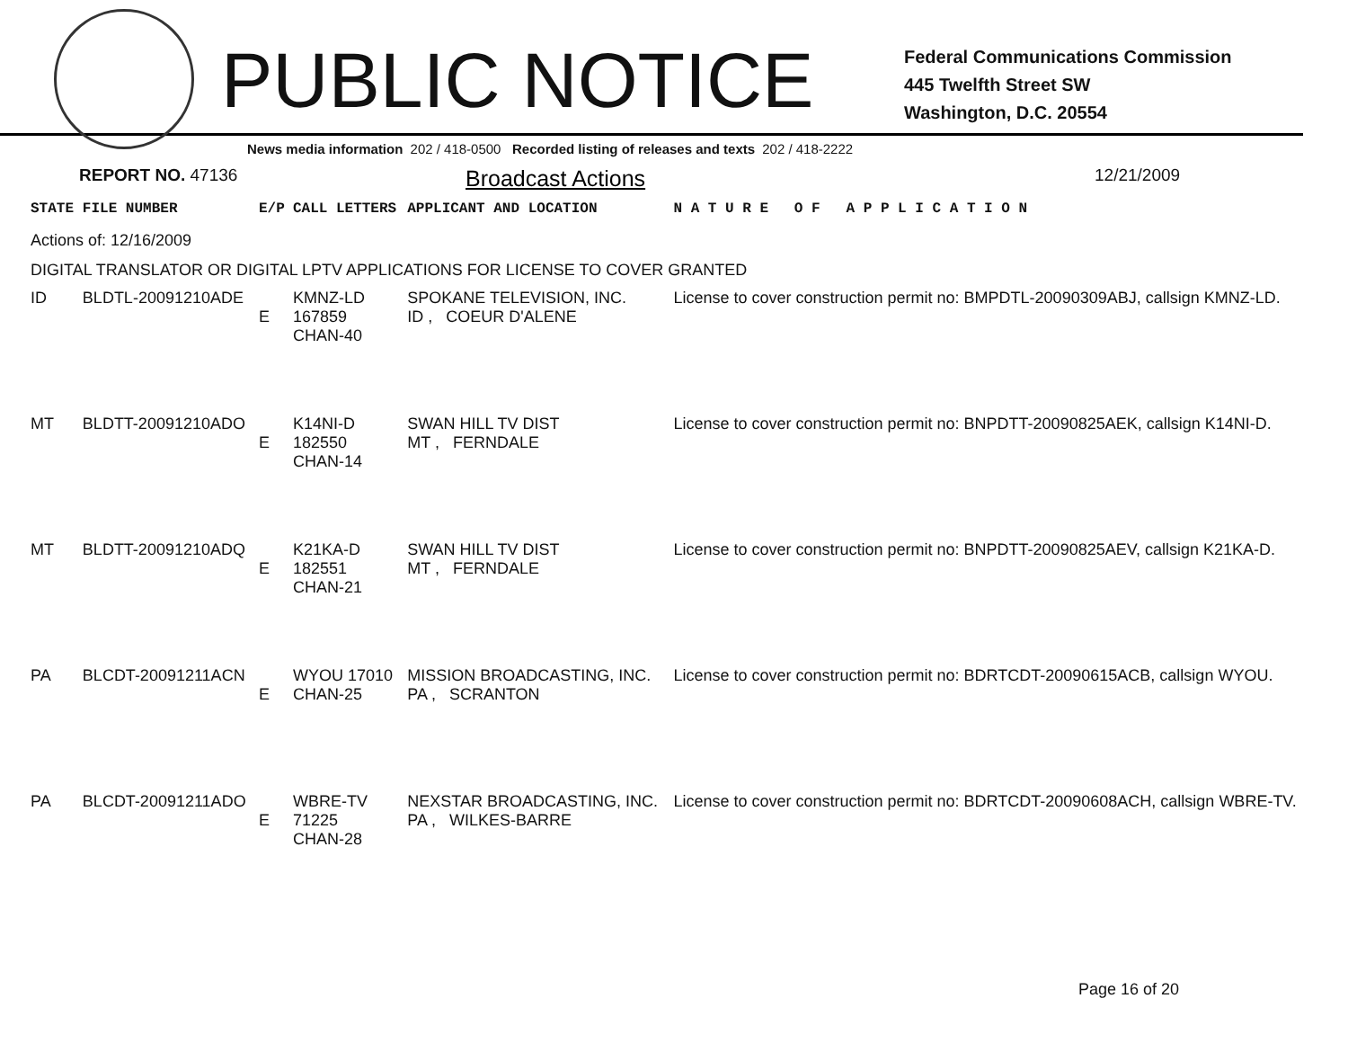PUBLIC NOTICE
Federal Communications Commission
445 Twelfth Street SW
Washington, D.C. 20554
News media information 202 / 418-0500 Recorded listing of releases and texts 202 / 418-2222
REPORT NO. 47136
Broadcast Actions
12/21/2009
| STATE | FILE NUMBER | E/P | CALL LETTERS | APPLICANT AND LOCATION | N A T U R E O F A P P L I C A T I O N |
| --- | --- | --- | --- | --- | --- |
| Actions of: 12/16/2009 | | | | | |
| DIGITAL TRANSLATOR OR DIGITAL LPTV APPLICATIONS FOR LICENSE TO COVER GRANTED | | | | | |
| ID | BLDTL-20091210ADE | E | KMNZ-LD 167859 CHAN-40 | SPOKANE TELEVISION, INC. ID , COEUR D'ALENE | License to cover construction permit no: BMPDTL-20090309ABJ, callsign KMNZ-LD. |
| MT | BLDTT-20091210ADO | E | K14NI-D 182550 CHAN-14 | SWAN HILL TV DIST MT , FERNDALE | License to cover construction permit no: BNPDTT-20090825AEK, callsign K14NI-D. |
| MT | BLDTT-20091210ADQ | E | K21KA-D 182551 CHAN-21 | SWAN HILL TV DIST MT , FERNDALE | License to cover construction permit no: BNPDTT-20090825AEV, callsign K21KA-D. |
| PA | BLCDT-20091211ACN | E | WYOU 17010 CHAN-25 | MISSION BROADCASTING, INC. PA , SCRANTON | License to cover construction permit no: BDRTCDT-20090615ACB, callsign WYOU. |
| PA | BLCDT-20091211ADO | E | WBRE-TV 71225 CHAN-28 | NEXSTAR BROADCASTING, INC. PA , WILKES-BARRE | License to cover construction permit no: BDRTCDT-20090608ACH, callsign WBRE-TV. |
Page 16 of 20